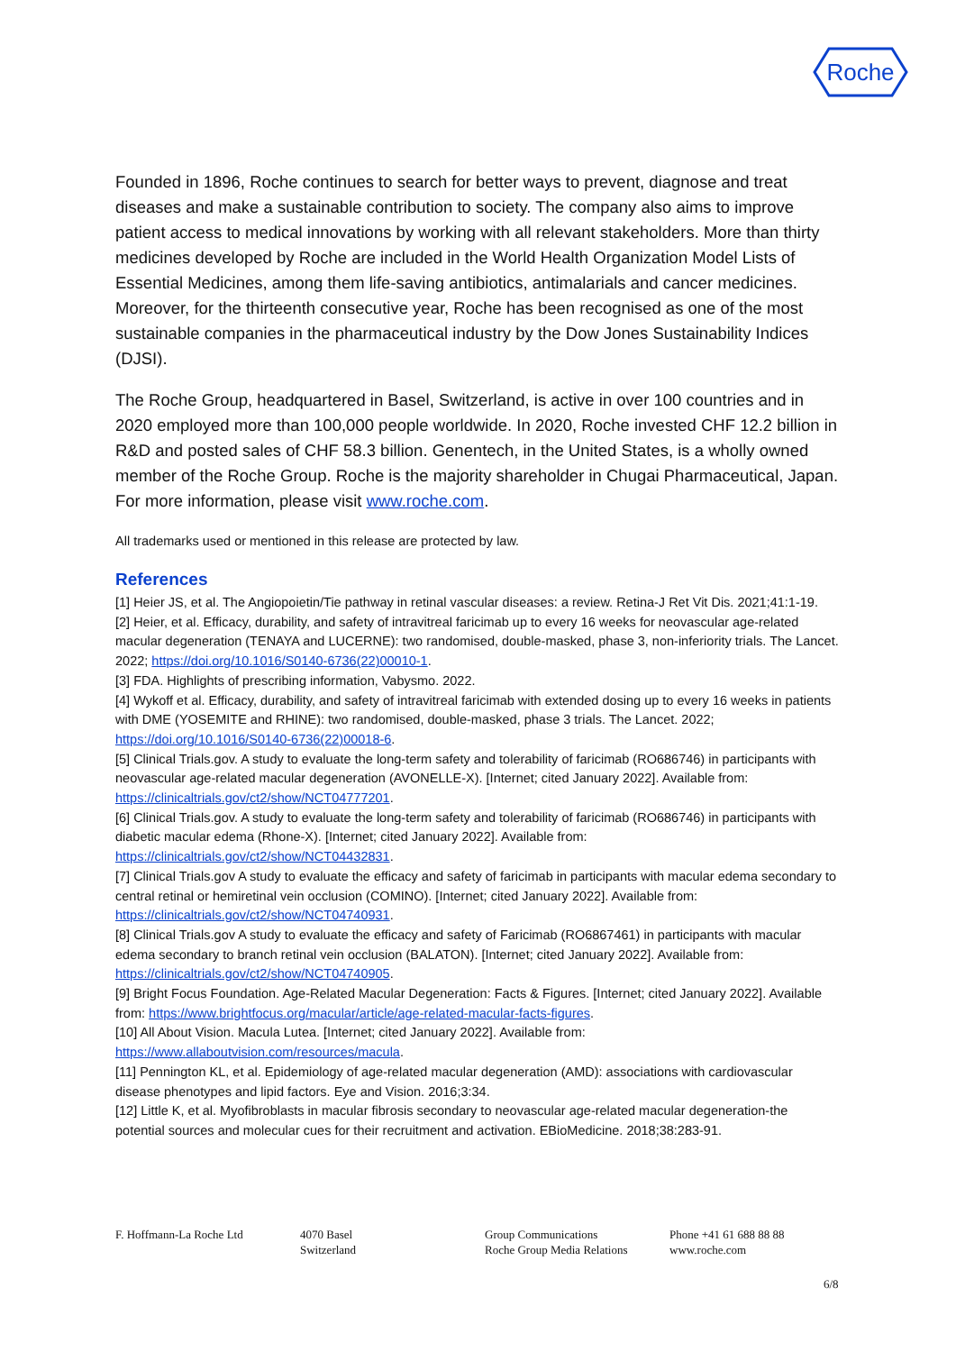Roche
Founded in 1896, Roche continues to search for better ways to prevent, diagnose and treat diseases and make a sustainable contribution to society. The company also aims to improve patient access to medical innovations by working with all relevant stakeholders. More than thirty medicines developed by Roche are included in the World Health Organization Model Lists of Essential Medicines, among them life-saving antibiotics, antimalarials and cancer medicines. Moreover, for the thirteenth consecutive year, Roche has been recognised as one of the most sustainable companies in the pharmaceutical industry by the Dow Jones Sustainability Indices (DJSI).
The Roche Group, headquartered in Basel, Switzerland, is active in over 100 countries and in 2020 employed more than 100,000 people worldwide. In 2020, Roche invested CHF 12.2 billion in R&D and posted sales of CHF 58.3 billion. Genentech, in the United States, is a wholly owned member of the Roche Group. Roche is the majority shareholder in Chugai Pharmaceutical, Japan. For more information, please visit www.roche.com.
All trademarks used or mentioned in this release are protected by law.
References
[1] Heier JS, et al. The Angiopoietin/Tie pathway in retinal vascular diseases: a review. Retina-J Ret Vit Dis. 2021;41:1-19.
[2] Heier, et al. Efficacy, durability, and safety of intravitreal faricimab up to every 16 weeks for neovascular age-related macular degeneration (TENAYA and LUCERNE): two randomised, double-masked, phase 3, non-inferiority trials. The Lancet. 2022; https://doi.org/10.1016/S0140-6736(22)00010-1.
[3] FDA. Highlights of prescribing information, Vabysmo. 2022.
[4] Wykoff et al. Efficacy, durability, and safety of intravitreal faricimab with extended dosing up to every 16 weeks in patients with DME (YOSEMITE and RHINE): two randomised, double-masked, phase 3 trials. The Lancet. 2022; https://doi.org/10.1016/S0140-6736(22)00018-6.
[5] Clinical Trials.gov. A study to evaluate the long-term safety and tolerability of faricimab (RO686746) in participants with neovascular age-related macular degeneration (AVONELLE-X). [Internet; cited January 2022]. Available from: https://clinicaltrials.gov/ct2/show/NCT04777201.
[6] Clinical Trials.gov. A study to evaluate the long-term safety and tolerability of faricimab (RO686746) in participants with diabetic macular edema (Rhone-X). [Internet; cited January 2022]. Available from: https://clinicaltrials.gov/ct2/show/NCT04432831.
[7] Clinical Trials.gov A study to evaluate the efficacy and safety of faricimab in participants with macular edema secondary to central retinal or hemiretinal vein occlusion (COMINO). [Internet; cited January 2022]. Available from: https://clinicaltrials.gov/ct2/show/NCT04740931.
[8] Clinical Trials.gov A study to evaluate the efficacy and safety of Faricimab (RO6867461) in participants with macular edema secondary to branch retinal vein occlusion (BALATON). [Internet; cited January 2022]. Available from: https://clinicaltrials.gov/ct2/show/NCT04740905.
[9] Bright Focus Foundation. Age-Related Macular Degeneration: Facts & Figures. [Internet; cited January 2022]. Available from: https://www.brightfocus.org/macular/article/age-related-macular-facts-figures.
[10] All About Vision. Macula Lutea. [Internet; cited January 2022]. Available from: https://www.allaboutvision.com/resources/macula.
[11] Pennington KL, et al. Epidemiology of age-related macular degeneration (AMD): associations with cardiovascular disease phenotypes and lipid factors. Eye and Vision. 2016;3:34.
[12] Little K, et al. Myofibroblasts in macular fibrosis secondary to neovascular age-related macular degeneration-the potential sources and molecular cues for their recruitment and activation. EBioMedicine. 2018;38:283-91.
F. Hoffmann-La Roche Ltd 4070 Basel
Switzerland
Group Communications
Roche Group Media Relations
Phone +41 61 688 88 88
www.roche.com
6/8